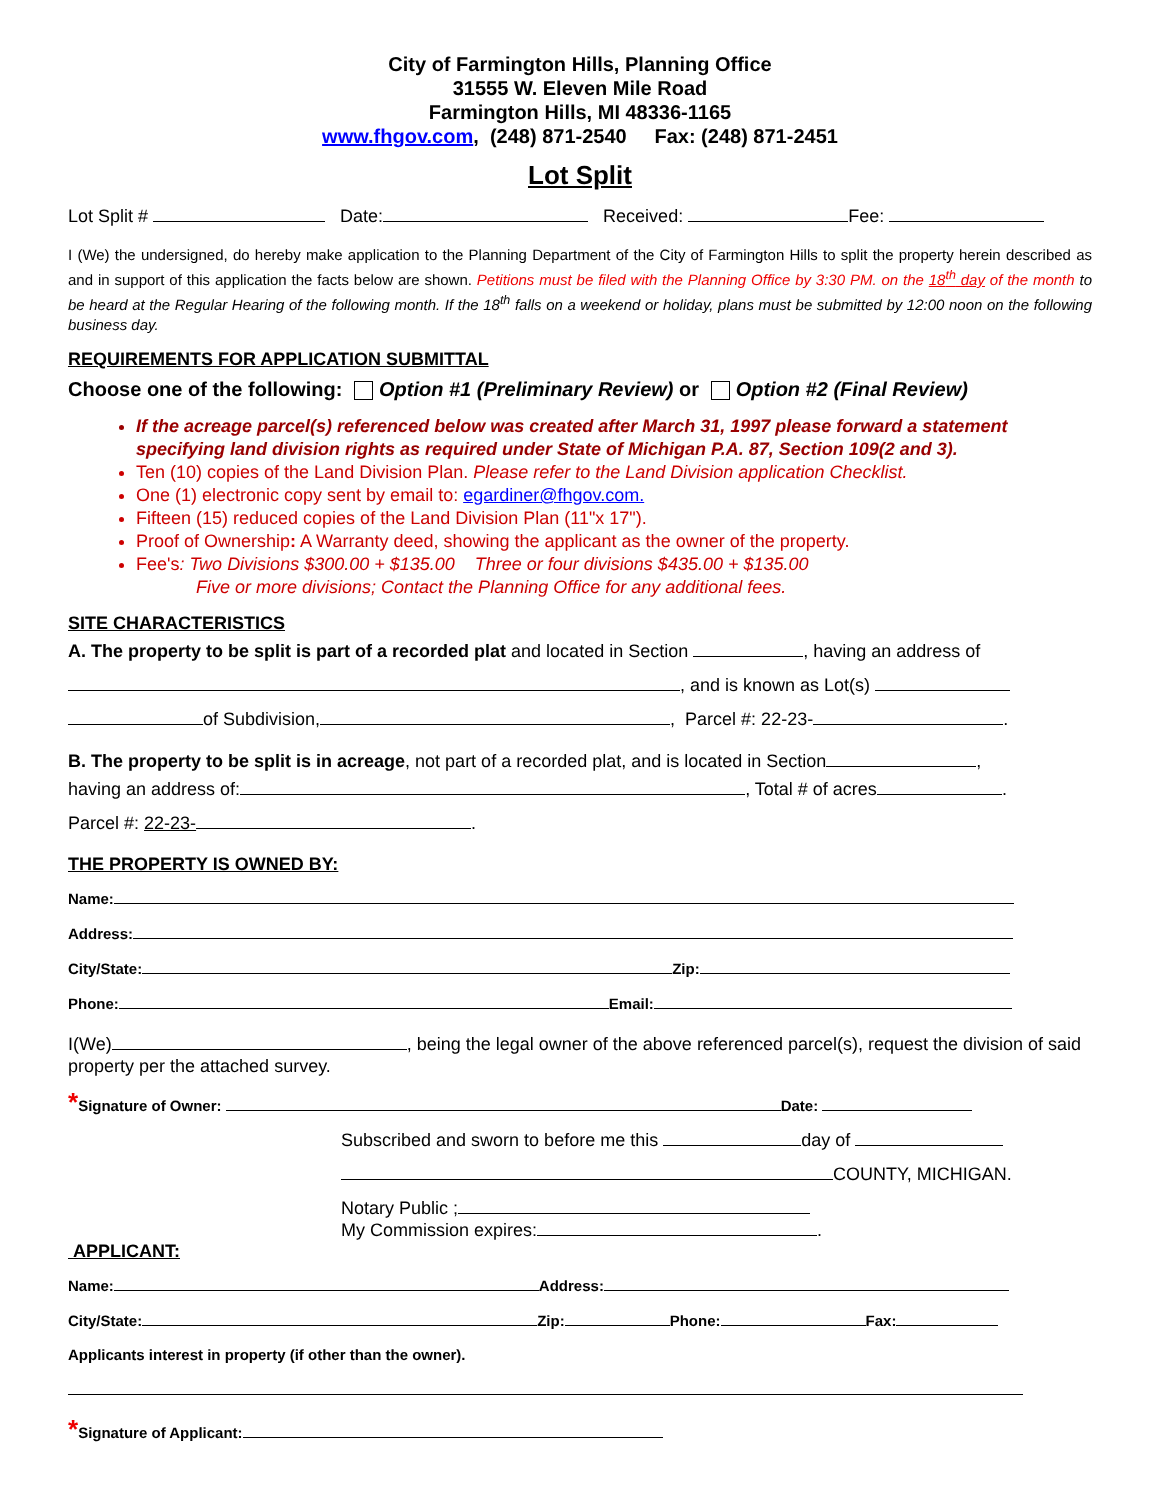City of Farmington Hills, Planning Office
31555 W. Eleven Mile Road
Farmington Hills, MI 48336-1165
www.fhgov.com, (248) 871-2540 Fax: (248) 871-2451
Lot Split
Lot Split # Date: Received: Fee:
I (We) the undersigned, do hereby make application to the Planning Department of the City of Farmington Hills to split the property herein described as and in support of this application the facts below are shown. Petitions must be filed with the Planning Office by 3:30 PM. on the 18<sup>th</sup> day of the month to be heard at the Regular Hearing of the following month. If the 18<sup>th</sup> falls on a weekend or holiday, plans must be submitted by 12:00 noon on the following business day.
REQUIREMENTS FOR APPLICATION SUBMITTAL
Choose one of the following: Option #1 (Preliminary Review) or Option #2 (Final Review)
If the acreage parcel(s) referenced below was created after March 31, 1997 please forward a statement specifying land division rights as required under State of Michigan P.A. 87, Section 109(2 and 3).
Ten (10) copies of the Land Division Plan. Please refer to the Land Division application Checklist.
One (1) electronic copy sent by email to: egardiner@fhgov.com.
Fifteen (15) reduced copies of the Land Division Plan (11"x 17").
Proof of Ownership: A Warranty deed, showing the applicant as the owner of the property.
Fee's: Two Divisions $300.00 + $135.00 Three or four divisions $435.00 + $135.00
Five or more divisions; Contact the Planning Office for any additional fees.
SITE CHARACTERISTICS
A. The property to be split is part of a recorded plat and located in Section , having an address of
, and is known as Lot(s)
of Subdivision, , Parcel #: 22-23- .
B. The property to be split is in acreage, not part of a recorded plat, and is located in Section ,
having an address of: , Total # of acres .
Parcel #: 22-23- .
THE PROPERTY IS OWNED BY:
Name:
Address:
City/State: Zip:
Phone: Email:
I(We) , being the legal owner of the above referenced parcel(s), request the division of said property per the attached survey.
*Signature of Owner: Date:
Subscribed and sworn to before me this day of
COUNTY, MICHIGAN.
Notary Public ;
My Commission expires: .
APPLICANT:
Name: Address:
City/State: Zip: Phone: Fax:
Applicants interest in property (if other than the owner).
*Signature of Applicant: